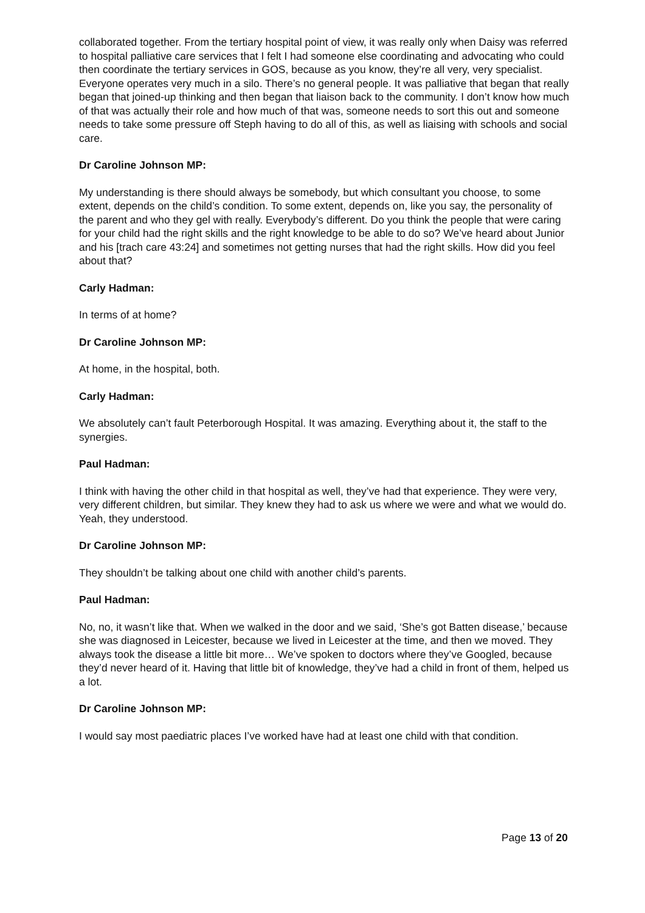collaborated together. From the tertiary hospital point of view, it was really only when Daisy was referred to hospital palliative care services that I felt I had someone else coordinating and advocating who could then coordinate the tertiary services in GOS, because as you know, they’re all very, very specialist. Everyone operates very much in a silo. There’s no general people. It was palliative that began that really began that joined-up thinking and then began that liaison back to the community. I don’t know how much of that was actually their role and how much of that was, someone needs to sort this out and someone needs to take some pressure off Steph having to do all of this, as well as liaising with schools and social care.
Dr Caroline Johnson MP:
My understanding is there should always be somebody, but which consultant you choose, to some extent, depends on the child’s condition. To some extent, depends on, like you say, the personality of the parent and who they gel with really. Everybody’s different. Do you think the people that were caring for your child had the right skills and the right knowledge to be able to do so? We’ve heard about Junior and his [trach care 43:24] and sometimes not getting nurses that had the right skills. How did you feel about that?
Carly Hadman:
In terms of at home?
Dr Caroline Johnson MP:
At home, in the hospital, both.
Carly Hadman:
We absolutely can’t fault Peterborough Hospital. It was amazing. Everything about it, the staff to the synergies.
Paul Hadman:
I think with having the other child in that hospital as well, they’ve had that experience. They were very, very different children, but similar. They knew they had to ask us where we were and what we would do. Yeah, they understood.
Dr Caroline Johnson MP:
They shouldn’t be talking about one child with another child’s parents.
Paul Hadman:
No, no, it wasn’t like that. When we walked in the door and we said, ‘She’s got Batten disease,’ because she was diagnosed in Leicester, because we lived in Leicester at the time, and then we moved. They always took the disease a little bit more… We’ve spoken to doctors where they’ve Googled, because they’d never heard of it. Having that little bit of knowledge, they’ve had a child in front of them, helped us a lot.
Dr Caroline Johnson MP:
I would say most paediatric places I’ve worked have had at least one child with that condition.
Page 13 of 20